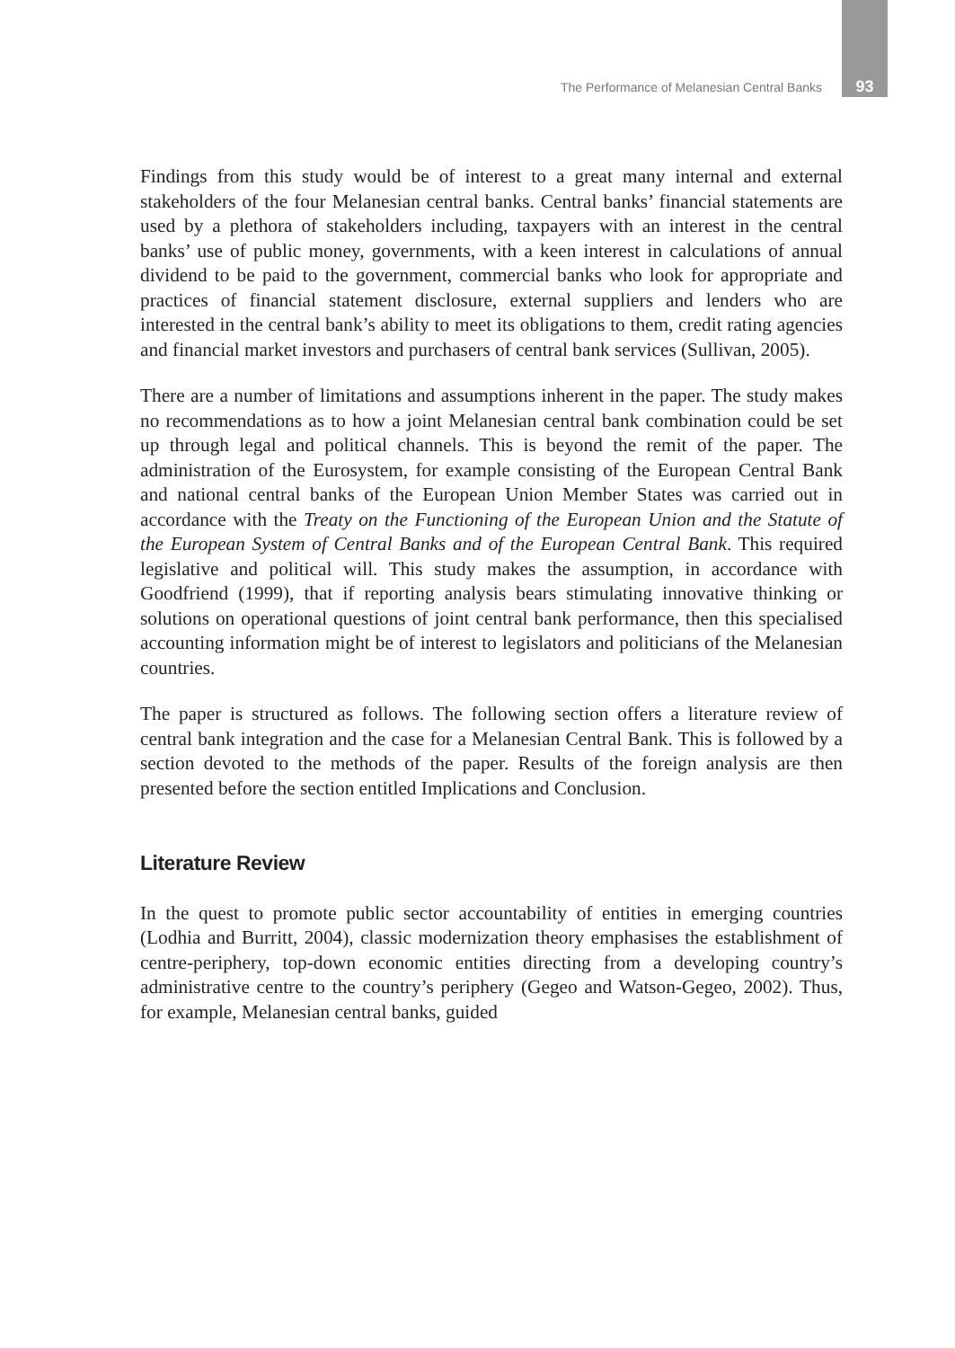The Performance of Melanesian Central Banks 93
Findings from this study would be of interest to a great many internal and external stakeholders of the four Melanesian central banks. Central banks’ financial statements are used by a plethora of stakeholders including, taxpayers with an interest in the central banks’ use of public money, governments, with a keen interest in calculations of annual dividend to be paid to the government, commercial banks who look for appropriate and practices of financial statement disclosure, external suppliers and lenders who are interested in the central bank’s ability to meet its obligations to them, credit rating agencies and financial market investors and purchasers of central bank services (Sullivan, 2005).
There are a number of limitations and assumptions inherent in the paper. The study makes no recommendations as to how a joint Melanesian central bank combination could be set up through legal and political channels. This is beyond the remit of the paper. The administration of the Eurosystem, for example consisting of the European Central Bank and national central banks of the European Union Member States was carried out in accordance with the Treaty on the Functioning of the European Union and the Statute of the European System of Central Banks and of the European Central Bank. This required legislative and political will. This study makes the assumption, in accordance with Goodfriend (1999), that if reporting analysis bears stimulating innovative thinking or solutions on operational questions of joint central bank performance, then this specialised accounting information might be of interest to legislators and politicians of the Melanesian countries.
The paper is structured as follows. The following section offers a literature review of central bank integration and the case for a Melanesian Central Bank. This is followed by a section devoted to the methods of the paper. Results of the foreign analysis are then presented before the section entitled Implications and Conclusion.
Literature Review
In the quest to promote public sector accountability of entities in emerging countries (Lodhia and Burritt, 2004), classic modernization theory emphasises the establishment of centre-periphery, top-down economic entities directing from a developing country’s administrative centre to the country’s periphery (Gegeo and Watson-Gegeo, 2002). Thus, for example, Melanesian central banks, guided